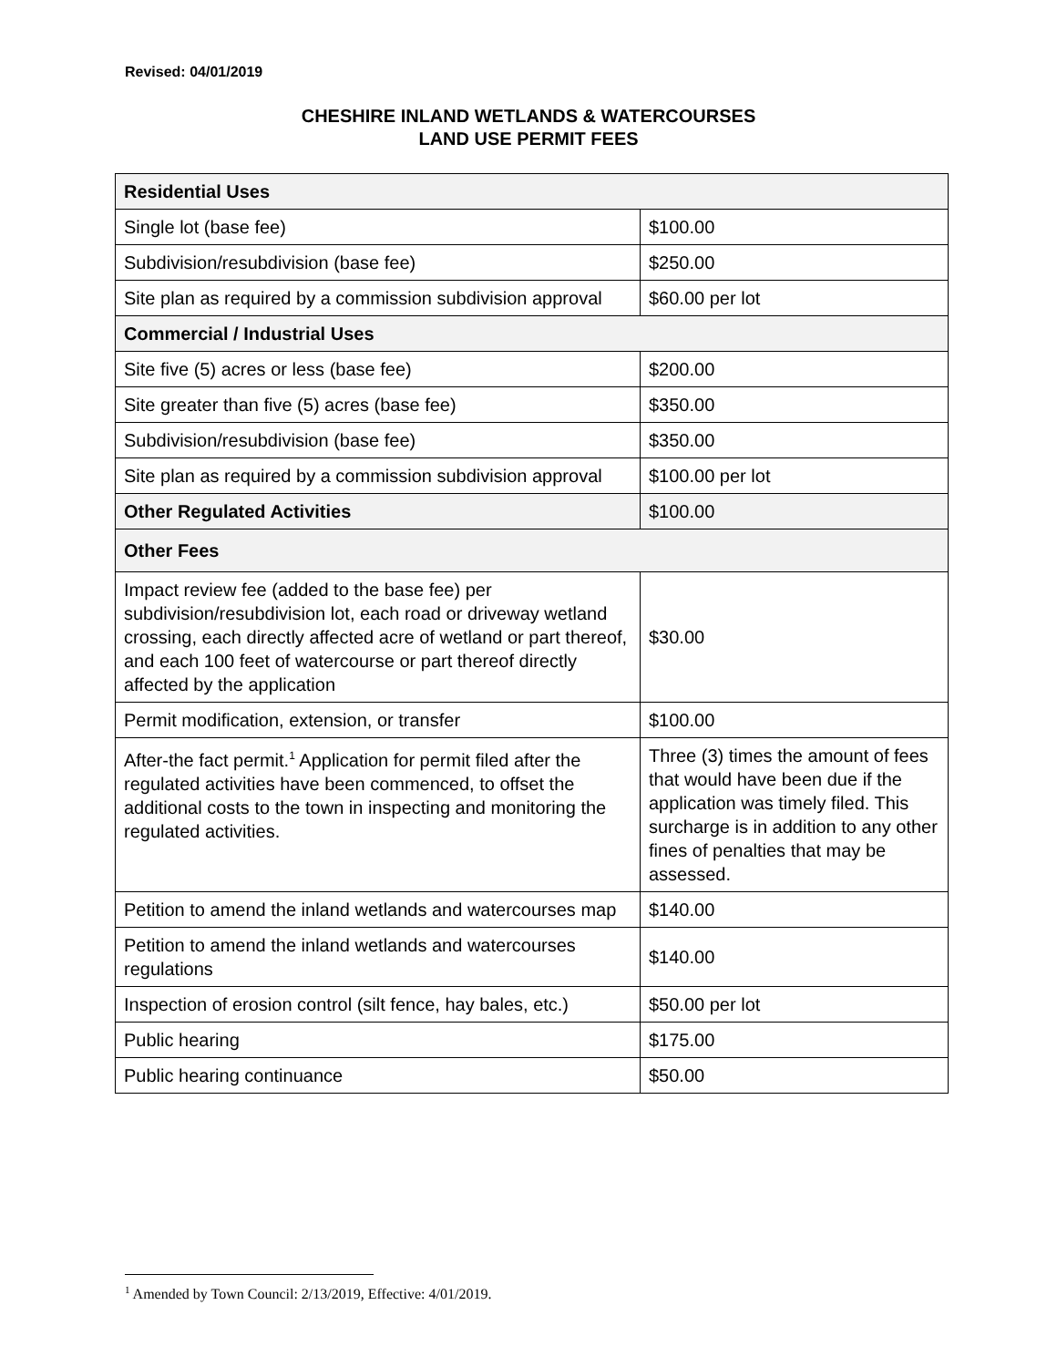Revised: 04/01/2019
CHESHIRE INLAND WETLANDS & WATERCOURSES
LAND USE PERMIT FEES
| Residential Uses | |
| --- | --- |
| Single lot (base fee) | $100.00 |
| Subdivision/resubdivision (base fee) | $250.00 |
| Site plan as required by a commission subdivision approval | $60.00 per lot |
| Commercial / Industrial Uses | |
| Site five (5) acres or less (base fee) | $200.00 |
| Site greater than five (5) acres (base fee) | $350.00 |
| Subdivision/resubdivision (base fee) | $350.00 |
| Site plan as required by a commission subdivision approval | $100.00 per lot |
| Other Regulated Activities | $100.00 |
| Other Fees | |
| Impact review fee (added to the base fee) per subdivision/resubdivision lot, each road or driveway wetland crossing, each directly affected acre of wetland or part thereof, and each 100 feet of watercourse or part thereof directly affected by the application | $30.00 |
| Permit modification, extension, or transfer | $100.00 |
| After-the fact permit.<sup>1</sup> Application for permit filed after the regulated activities have been commenced, to offset the additional costs to the town in inspecting and monitoring the regulated activities. | Three (3) times the amount of fees that would have been due if the application was timely filed. This surcharge is in addition to any other fines of penalties that may be assessed. |
| Petition to amend the inland wetlands and watercourses map | $140.00 |
| Petition to amend the inland wetlands and watercourses regulations | $140.00 |
| Inspection of erosion control (silt fence, hay bales, etc.) | $50.00 per lot |
| Public hearing | $175.00 |
| Public hearing continuance | $50.00 |
<sup>1</sup> Amended by Town Council: 2/13/2019, Effective: 4/01/2019.